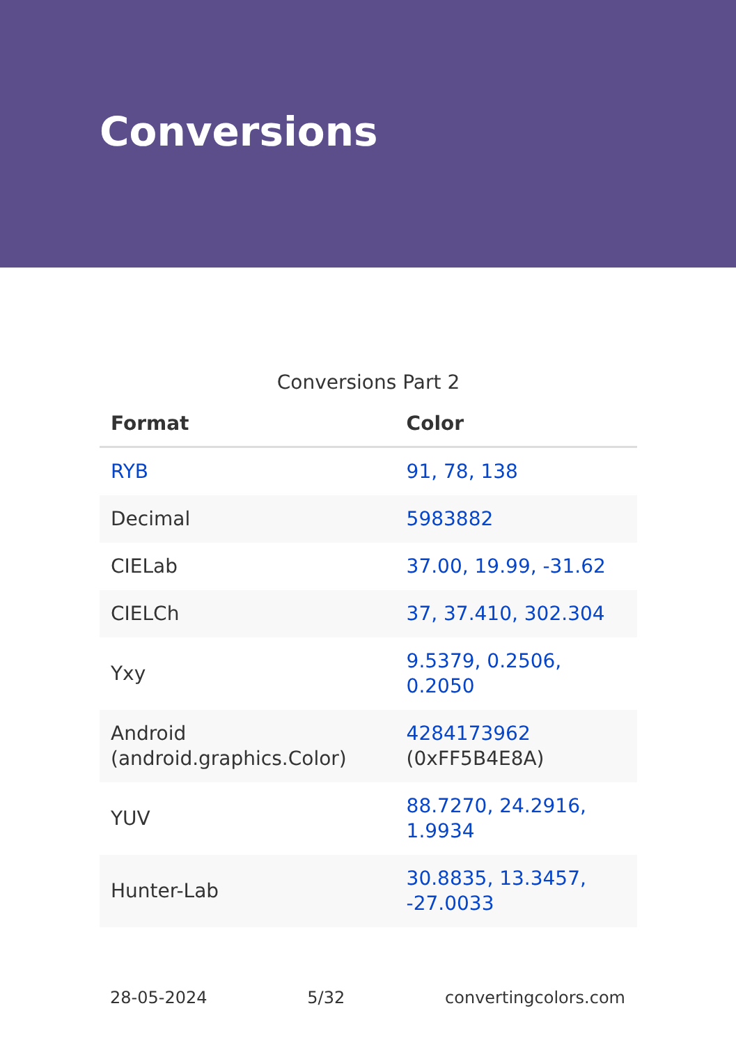Conversions
Conversions Part 2
| Format | Color |
| --- | --- |
| RYB | 91, 78, 138 |
| Decimal | 5983882 |
| CIELab | 37.00, 19.99, -31.62 |
| CIELCh | 37, 37.410, 302.304 |
| Yxy | 9.5379, 0.2506, 0.2050 |
| Android (android.graphics.Color) | 4284173962 (0xFF5B4E8A) |
| YUV | 88.7270, 24.2916, 1.9934 |
| Hunter-Lab | 30.8835, 13.3457, -27.0033 |
28-05-2024 5/32 convertingcolors.com